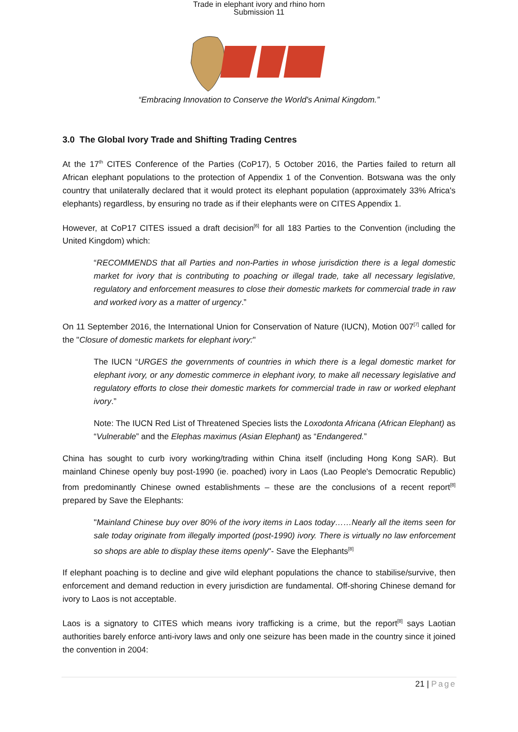Trade in elephant ivory and rhino horn
Submission 11
“Embracing Innovation to Conserve the World's Animal Kingdom.”
3.0 The Global Ivory Trade and Shifting Trading Centres
At the 17<sup>th</sup> CITES Conference of the Parties (CoP17), 5 October 2016, the Parties failed to return all African elephant populations to the protection of Appendix 1 of the Convention. Botswana was the only country that unilaterally declared that it would protect its elephant population (approximately 33% Africa's elephants) regardless, by ensuring no trade as if their elephants were on CITES Appendix 1.
However, at CoP17 CITES issued a draft decision<sup>[6]</sup> for all 183 Parties to the Convention (including the United Kingdom) which:
“RECOMMENDS that all Parties and non-Parties in whose jurisdiction there is a legal domestic market for ivory that is contributing to poaching or illegal trade, take all necessary legislative, regulatory and enforcement measures to close their domestic markets for commercial trade in raw and worked ivory as a matter of urgency.”
On 11 September 2016, the International Union for Conservation of Nature (IUCN), Motion 007<sup>[7]</sup> called for the "Closure of domestic markets for elephant ivory:"
The IUCN “URGES the governments of countries in which there is a legal domestic market for elephant ivory, or any domestic commerce in elephant ivory, to make all necessary legislative and regulatory efforts to close their domestic markets for commercial trade in raw or worked elephant ivory.”
Note: The IUCN Red List of Threatened Species lists the Loxodonta Africana (African Elephant) as “Vulnerable” and the Elephas maximus (Asian Elephant) as “Endangered.”
China has sought to curb ivory working/trading within China itself (including Hong Kong SAR). But mainland Chinese openly buy post-1990 (ie. poached) ivory in Laos (Lao People's Democratic Republic) from predominantly Chinese owned establishments – these are the conclusions of a recent report<sup>[8]</sup> prepared by Save the Elephants:
"Mainland Chinese buy over 80% of the ivory items in Laos today……Nearly all the items seen for sale today originate from illegally imported (post-1990) ivory. There is virtually no law enforcement so shops are able to display these items openly"- Save the Elephants<sup>[8]</sup>
If elephant poaching is to decline and give wild elephant populations the chance to stabilise/survive, then enforcement and demand reduction in every jurisdiction are fundamental. Off-shoring Chinese demand for ivory to Laos is not acceptable.
Laos is a signatory to CITES which means ivory trafficking is a crime, but the report<sup>[8]</sup> says Laotian authorities barely enforce anti-ivory laws and only one seizure has been made in the country since it joined the convention in 2004:
21 | Page